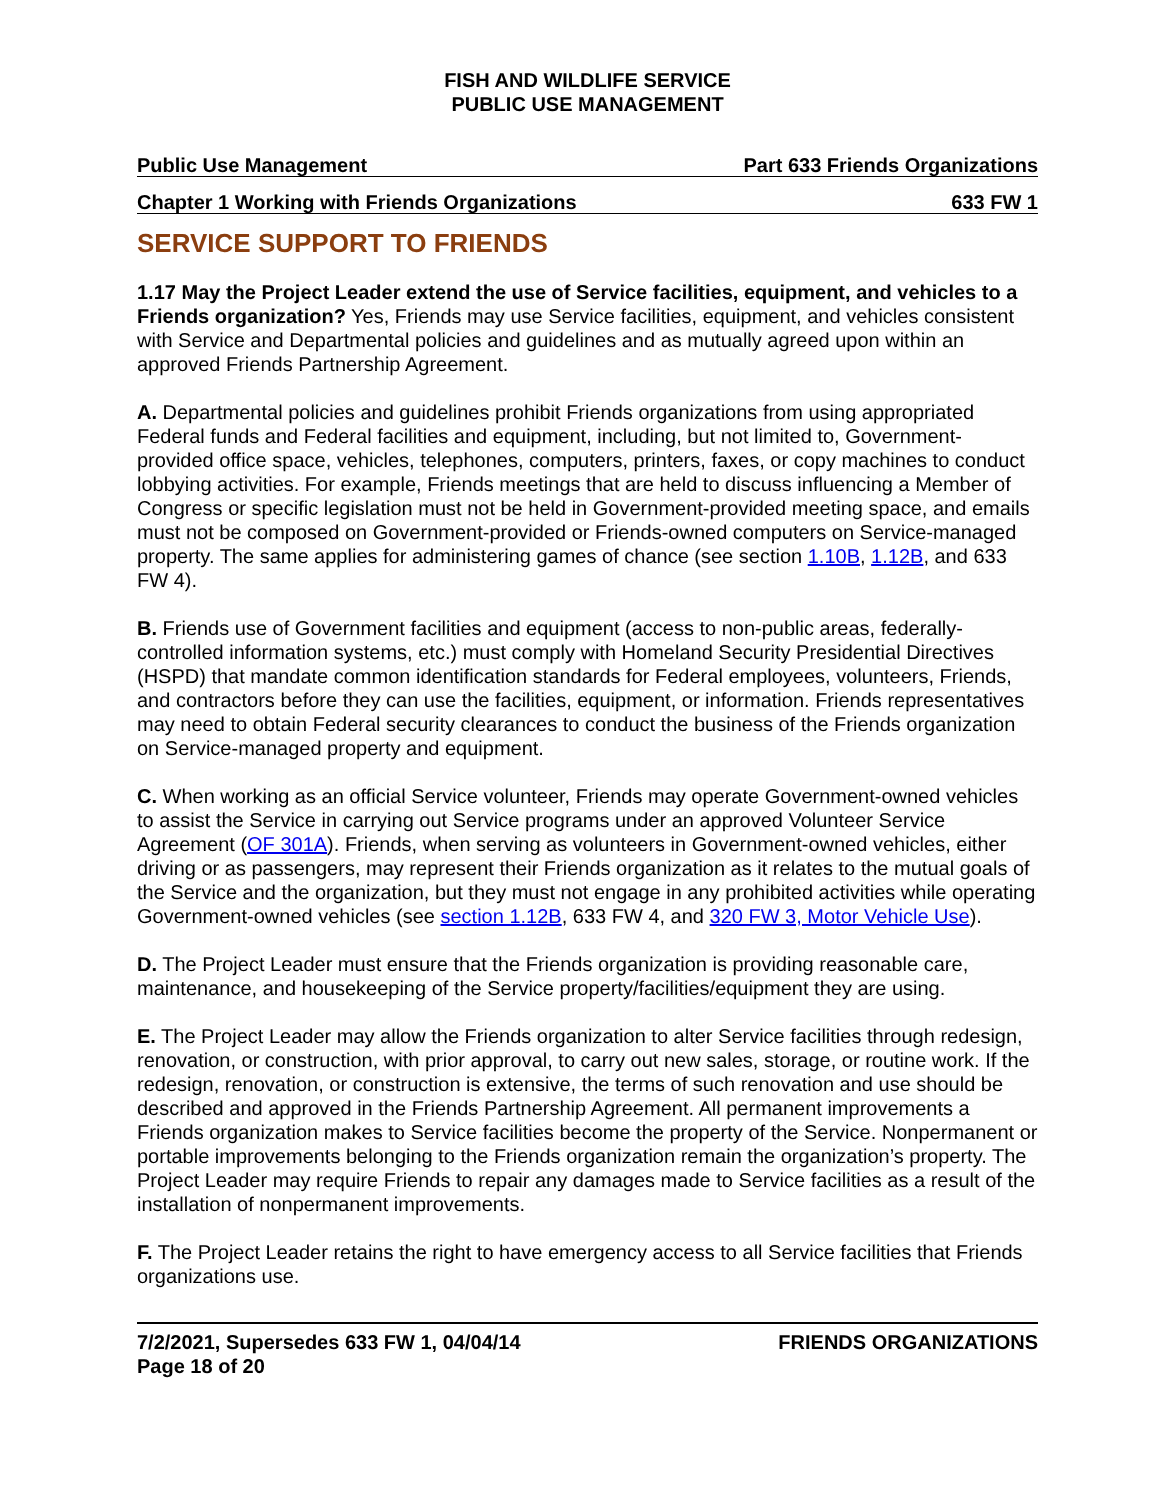FISH AND WILDLIFE SERVICE
PUBLIC USE MANAGEMENT
Public Use Management Part 633 Friends Organizations
Chapter 1 Working with Friends Organizations 633 FW 1
SERVICE SUPPORT TO FRIENDS
1.17 May the Project Leader extend the use of Service facilities, equipment, and vehicles to a Friends organization? Yes, Friends may use Service facilities, equipment, and vehicles consistent with Service and Departmental policies and guidelines and as mutually agreed upon within an approved Friends Partnership Agreement.
A. Departmental policies and guidelines prohibit Friends organizations from using appropriated Federal funds and Federal facilities and equipment, including, but not limited to, Government-provided office space, vehicles, telephones, computers, printers, faxes, or copy machines to conduct lobbying activities. For example, Friends meetings that are held to discuss influencing a Member of Congress or specific legislation must not be held in Government-provided meeting space, and emails must not be composed on Government-provided or Friends-owned computers on Service-managed property. The same applies for administering games of chance (see section 1.10B, 1.12B, and 633 FW 4).
B. Friends use of Government facilities and equipment (access to non-public areas, federally-controlled information systems, etc.) must comply with Homeland Security Presidential Directives (HSPD) that mandate common identification standards for Federal employees, volunteers, Friends, and contractors before they can use the facilities, equipment, or information. Friends representatives may need to obtain Federal security clearances to conduct the business of the Friends organization on Service-managed property and equipment.
C. When working as an official Service volunteer, Friends may operate Government-owned vehicles to assist the Service in carrying out Service programs under an approved Volunteer Service Agreement (OF 301A). Friends, when serving as volunteers in Government-owned vehicles, either driving or as passengers, may represent their Friends organization as it relates to the mutual goals of the Service and the organization, but they must not engage in any prohibited activities while operating Government-owned vehicles (see section 1.12B, 633 FW 4, and 320 FW 3, Motor Vehicle Use).
D. The Project Leader must ensure that the Friends organization is providing reasonable care, maintenance, and housekeeping of the Service property/facilities/equipment they are using.
E. The Project Leader may allow the Friends organization to alter Service facilities through redesign, renovation, or construction, with prior approval, to carry out new sales, storage, or routine work. If the redesign, renovation, or construction is extensive, the terms of such renovation and use should be described and approved in the Friends Partnership Agreement. All permanent improvements a Friends organization makes to Service facilities become the property of the Service. Nonpermanent or portable improvements belonging to the Friends organization remain the organization’s property. The Project Leader may require Friends to repair any damages made to Service facilities as a result of the installation of nonpermanent improvements.
F. The Project Leader retains the right to have emergency access to all Service facilities that Friends organizations use.
7/2/2021, Supersedes 633 FW 1, 04/04/14
Page 18 of 20 FRIENDS ORGANIZATIONS